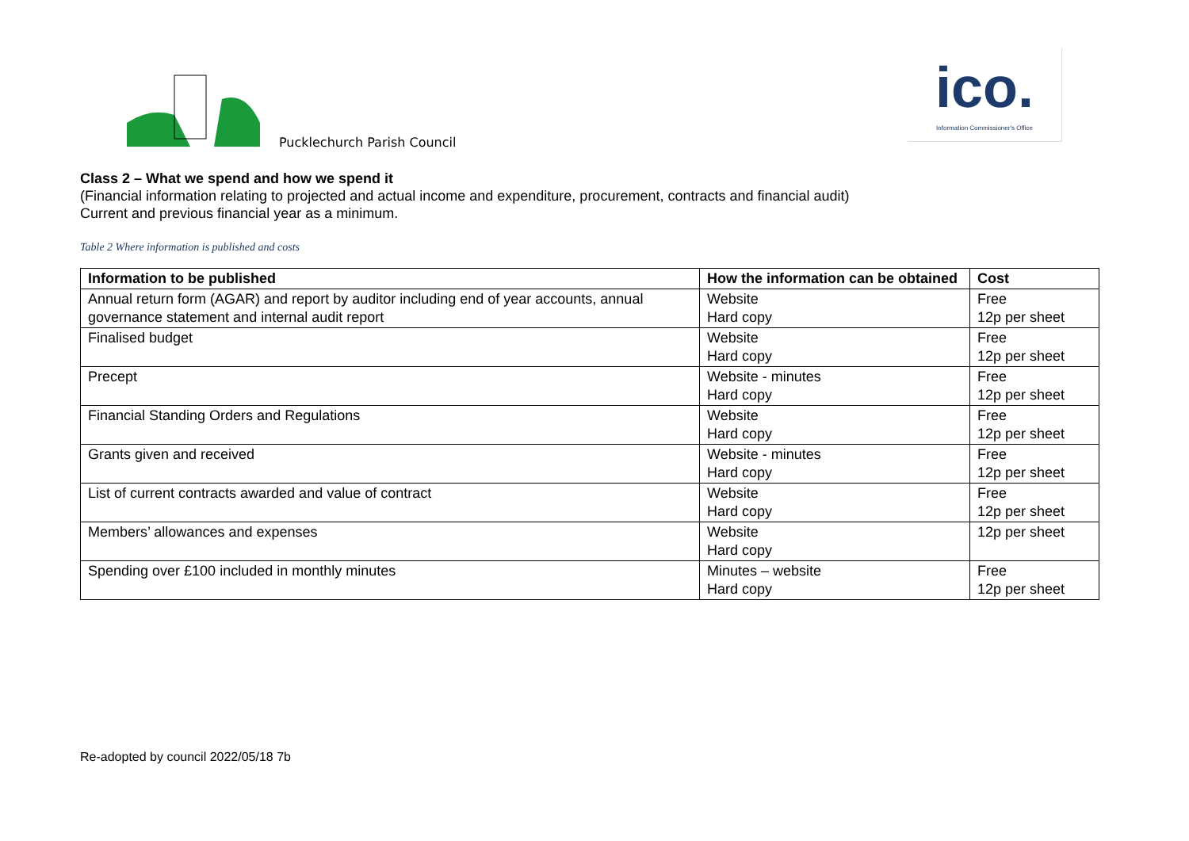Pucklechurch Parish Council
ico.
Information Commissioner's Office
Class 2 – What we spend and how we spend it
(Financial information relating to projected and actual income and expenditure, procurement, contracts and financial audit)
Current and previous financial year as a minimum.
Table 2 Where information is published and costs
| Information to be published | How the information can be obtained | Cost |
| --- | --- | --- |
| Annual return form (AGAR) and report by auditor including end of year accounts, annual governance statement and internal audit report | Website Hard copy | Free 12p per sheet |
| Finalised budget | Website Hard copy | Free 12p per sheet |
| Precept | Website - minutes Hard copy | Free 12p per sheet |
| Financial Standing Orders and Regulations | Website Hard copy | Free 12p per sheet |
| Grants given and received | Website - minutes Hard copy | Free 12p per sheet |
| List of current contracts awarded and value of contract | Website Hard copy | Free 12p per sheet |
| Members’ allowances and expenses | Website Hard copy | 12p per sheet |
| Spending over £100 included in monthly minutes | Minutes – website Hard copy | Free 12p per sheet |
Re-adopted by council 2022/05/18 7b